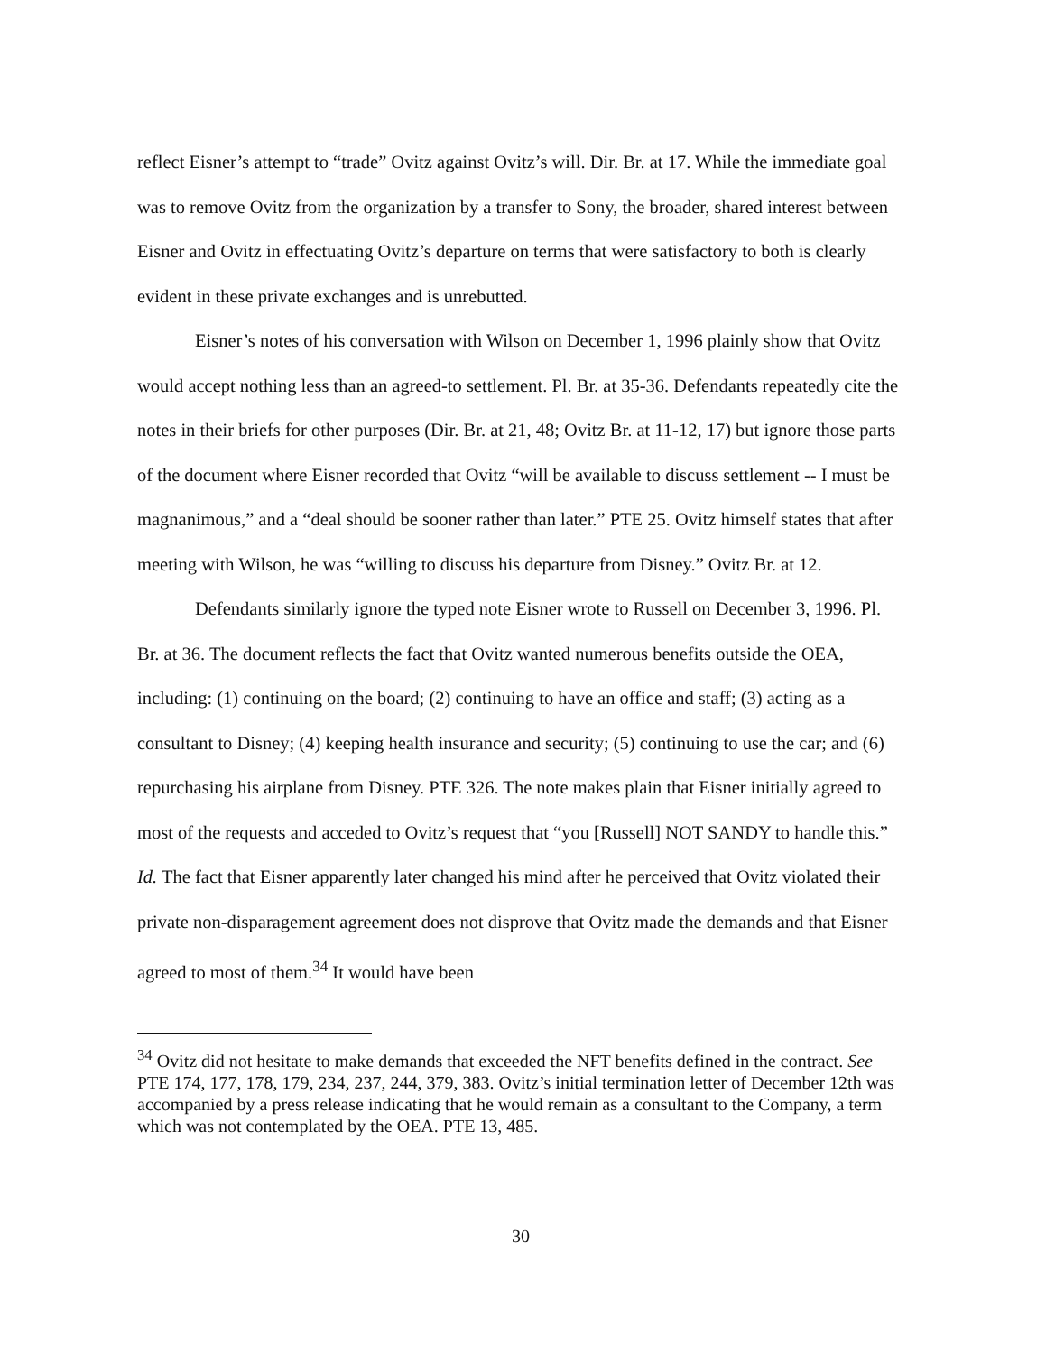reflect Eisner’s attempt to “trade” Ovitz against Ovitz’s will. Dir. Br. at 17. While the immediate goal was to remove Ovitz from the organization by a transfer to Sony, the broader, shared interest between Eisner and Ovitz in effectuating Ovitz’s departure on terms that were satisfactory to both is clearly evident in these private exchanges and is unrebutted.
Eisner’s notes of his conversation with Wilson on December 1, 1996 plainly show that Ovitz would accept nothing less than an agreed-to settlement. Pl. Br. at 35-36. Defendants repeatedly cite the notes in their briefs for other purposes (Dir. Br. at 21, 48; Ovitz Br. at 11-12, 17) but ignore those parts of the document where Eisner recorded that Ovitz “will be available to discuss settlement -- I must be magnanimous,” and a “deal should be sooner rather than later.” PTE 25. Ovitz himself states that after meeting with Wilson, he was “willing to discuss his departure from Disney.” Ovitz Br. at 12.
Defendants similarly ignore the typed note Eisner wrote to Russell on December 3, 1996. Pl. Br. at 36. The document reflects the fact that Ovitz wanted numerous benefits outside the OEA, including: (1) continuing on the board; (2) continuing to have an office and staff; (3) acting as a consultant to Disney; (4) keeping health insurance and security; (5) continuing to use the car; and (6) repurchasing his airplane from Disney. PTE 326. The note makes plain that Eisner initially agreed to most of the requests and acceded to Ovitz’s request that “you [Russell] NOT SANDY to handle this.” Id. The fact that Eisner apparently later changed his mind after he perceived that Ovitz violated their private non-disparagement agreement does not disprove that Ovitz made the demands and that Eisner agreed to most of them.<sup>34</sup> It would have been
<sup>34</sup> Ovitz did not hesitate to make demands that exceeded the NFT benefits defined in the contract. See PTE 174, 177, 178, 179, 234, 237, 244, 379, 383. Ovitz’s initial termination letter of December 12th was accompanied by a press release indicating that he would remain as a consultant to the Company, a term which was not contemplated by the OEA. PTE 13, 485.
30